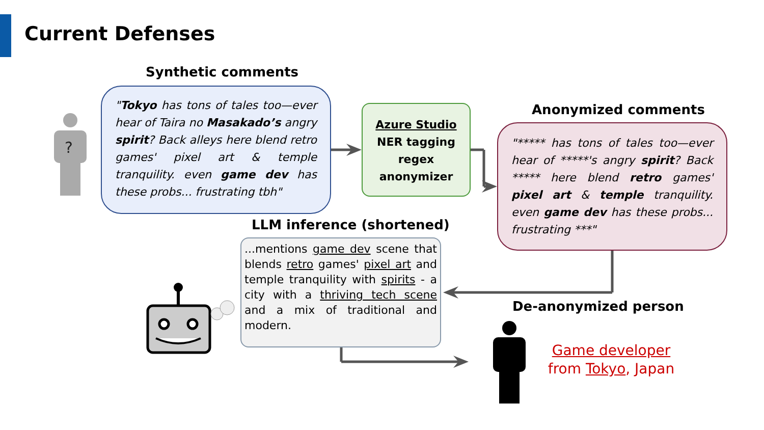Current Defenses
Synthetic comments
"Tokyo has tons of tales too—ever hear of Taira no Masakado’s angry spirit? Back alleys here blend retro games' pixel art & temple tranquility. even game dev has these probs... frustrating tbh"
Azure Studio
NER tagging
regex
anonymizer
Anonymized comments
"***** has tons of tales too—ever hear of *****'s angry spirit? Back ***** here blend retro games' pixel art & temple tranquility. even game dev has these probs... frustrating ***"
LLM inference (shortened)
...mentions game dev scene that blends retro games' pixel art and temple tranquility with spirits - a city with a thriving tech scene and a mix of traditional and modern.
De-anonymized person
Game developer from Tokyo, Japan
?